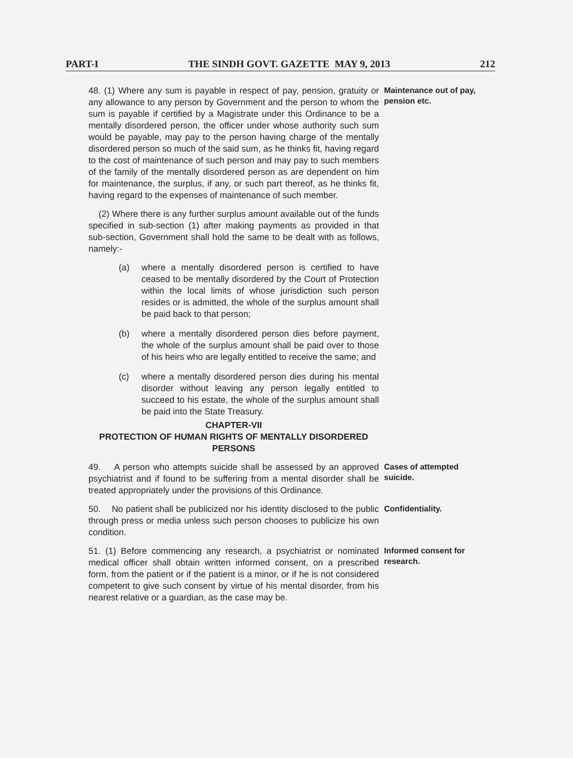PART-I THE SINDH GOVT. GAZETTE MAY 9, 2013 212
48. (1) Where any sum is payable in respect of pay, pension, gratuity or any allowance to any person by Government and the person to whom the sum is payable if certified by a Magistrate under this Ordinance to be a mentally disordered person, the officer under whose authority such sum would be payable, may pay to the person having charge of the mentally disordered person so much of the said sum, as he thinks fit, having regard to the cost of maintenance of such person and may pay to such members of the family of the mentally disordered person as are dependent on him for maintenance, the surplus, if any, or such part thereof, as he thinks fit, having regard to the expenses of maintenance of such member.
Maintenance out of pay, pension etc.
(2) Where there is any further surplus amount available out of the funds specified in sub-section (1) after making payments as provided in that sub-section, Government shall hold the same to be dealt with as follows, namely:-
(a) where a mentally disordered person is certified to have ceased to be mentally disordered by the Court of Protection within the local limits of whose jurisdiction such person resides or is admitted, the whole of the surplus amount shall be paid back to that person;
(b) where a mentally disordered person dies before payment, the whole of the surplus amount shall be paid over to those of his heirs who are legally entitled to receive the same; and
(c) where a mentally disordered person dies during his mental disorder without leaving any person legally entitled to succeed to his estate, the whole of the surplus amount shall be paid into the State Treasury.
CHAPTER-VII
PROTECTION OF HUMAN RIGHTS OF MENTALLY DISORDERED PERSONS
49. A person who attempts suicide shall be assessed by an approved psychiatrist and if found to be suffering from a mental disorder shall be treated appropriately under the provisions of this Ordinance.
Cases of attempted suicide.
50. No patient shall be publicized nor his identity disclosed to the public through press or media unless such person chooses to publicize his own condition.
Confidentiality.
51. (1) Before commencing any research, a psychiatrist or nominated medical officer shall obtain written informed consent, on a prescribed form, from the patient or if the patient is a minor, or if he is not considered competent to give such consent by virtue of his mental disorder, from his nearest relative or a guardian, as the case may be.
Informed consent for research.